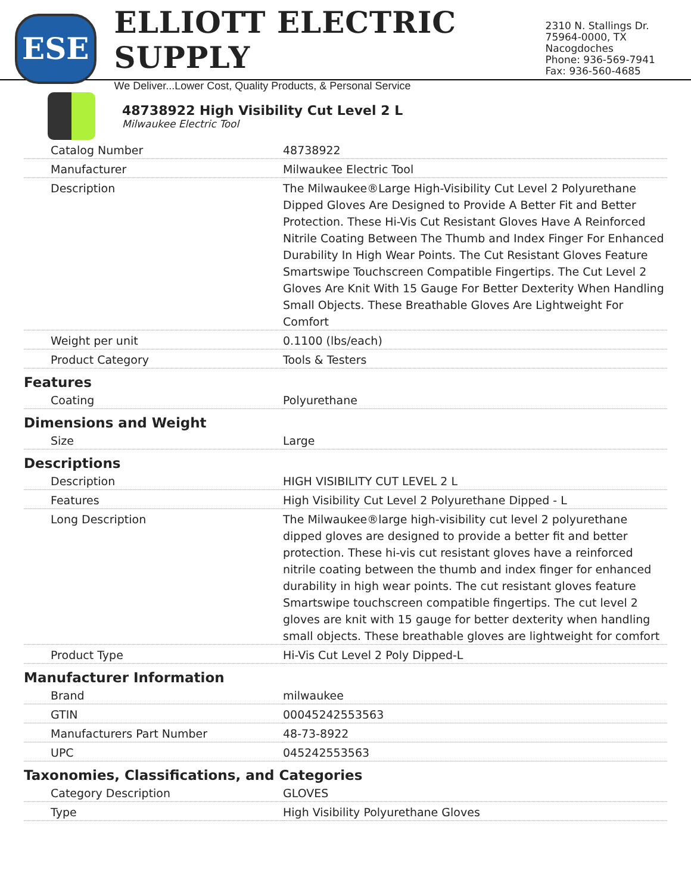ESE
ELLIOTT ELECTRIC SUPPLY
We Deliver...Lower Cost, Quality Products, & Personal Service
2310 N. Stallings Dr.
75964-0000, TX Nacogdoches
Phone: 936-569-7941
Fax: 936-560-4685
48738922 High Visibility Cut Level 2 L
Milwaukee Electric Tool
| Catalog Number | 48738922 |
| Manufacturer | Milwaukee Electric Tool |
| Description | The Milwaukee®Large High-Visibility Cut Level 2 Polyurethane Dipped Gloves Are Designed to Provide A Better Fit and Better Protection. These Hi-Vis Cut Resistant Gloves Have A Reinforced Nitrile Coating Between The Thumb and Index Finger For Enhanced Durability In High Wear Points. The Cut Resistant Gloves Feature Smartswipe Touchscreen Compatible Fingertips. The Cut Level 2 Gloves Are Knit With 15 Gauge For Better Dexterity When Handling Small Objects. These Breathable Gloves Are Lightweight For Comfort |
| Weight per unit | 0.1100 (lbs/each) |
| Product Category | Tools & Testers |
| Features | |
| Coating | Polyurethane |
| Dimensions and Weight | |
| Size | Large |
| Descriptions | |
| Description | HIGH VISIBILITY CUT LEVEL 2 L |
| Features | High Visibility Cut Level 2 Polyurethane Dipped - L |
| Long Description | The Milwaukee®large high-visibility cut level 2 polyurethane dipped gloves are designed to provide a better fit and better protection. These hi-vis cut resistant gloves have a reinforced nitrile coating between the thumb and index finger for enhanced durability in high wear points. The cut resistant gloves feature Smartswipe touchscreen compatible fingertips. The cut level 2 gloves are knit with 15 gauge for better dexterity when handling small objects. These breathable gloves are lightweight for comfort |
| Product Type | Hi-Vis Cut Level 2 Poly Dipped-L |
| Manufacturer Information | |
| Brand | milwaukee |
| GTIN | 00045242553563 |
| Manufacturers Part Number | 48-73-8922 |
| UPC | 045242553563 |
| Taxonomies, Classifications, and Categories | |
| Category Description | GLOVES |
| Type | High Visibility Polyurethane Gloves |